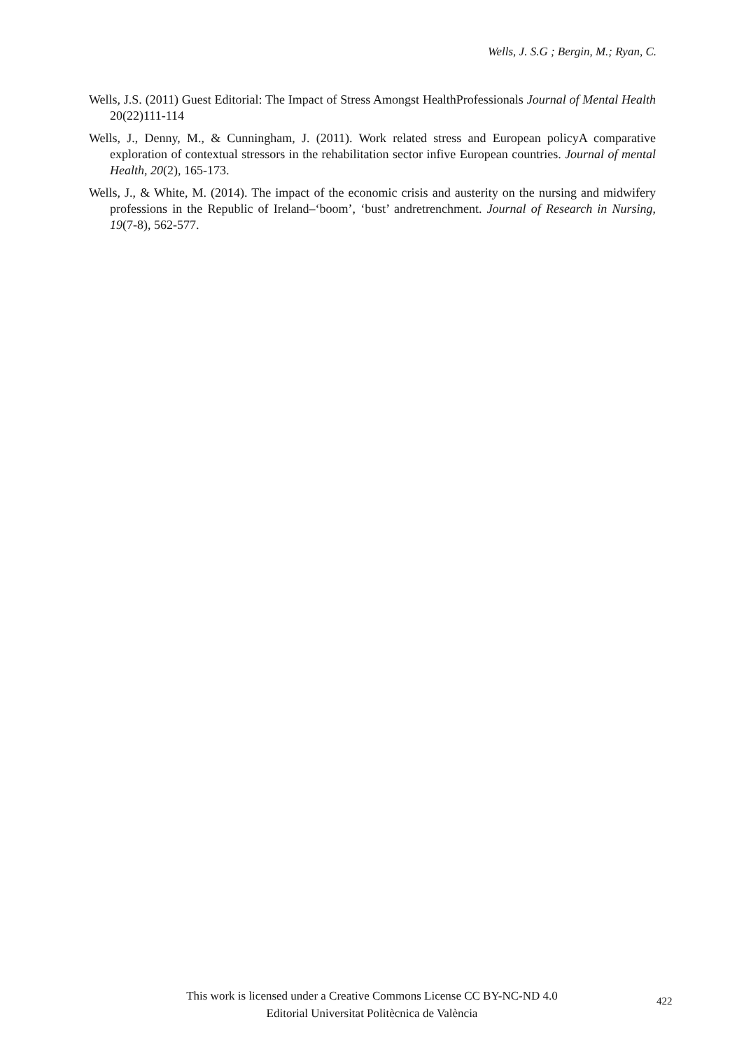Wells, J. S.G ; Bergin, M.; Ryan, C.
Wells, J.S. (2011) Guest Editorial: The Impact of Stress Amongst HealthProfessionals Journal of Mental Health 20(22)111-114
Wells, J., Denny, M., & Cunningham, J. (2011). Work related stress and European policyA comparative exploration of contextual stressors in the rehabilitation sector infive European countries. Journal of mental Health, 20(2), 165-173.
Wells, J., & White, M. (2014). The impact of the economic crisis and austerity on the nursing and midwifery professions in the Republic of Ireland–‘boom’, ‘bust’ andretrenchment. Journal of Research in Nursing, 19(7-8), 562-577.
This work is licensed under a Creative Commons License CC BY-NC-ND 4.0
Editorial Universitat Politècnica de València
422